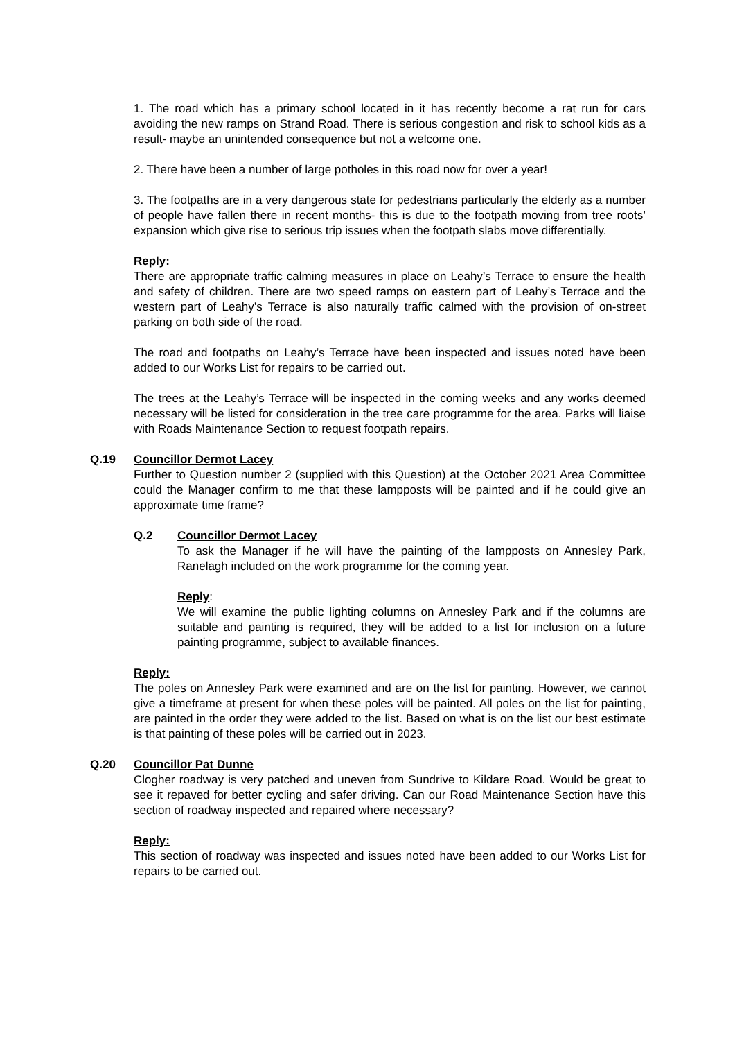1. The road which has a primary school located in it has recently become a rat run for cars avoiding the new ramps on Strand Road. There is serious congestion and risk to school kids as a result- maybe an unintended consequence but not a welcome one.
2. There have been a number of large potholes in this road now for over a year!
3. The footpaths are in a very dangerous state for pedestrians particularly the elderly as a number of people have fallen there in recent months- this is due to the footpath moving from tree roots’ expansion which give rise to serious trip issues when the footpath slabs move differentially.
Reply:
There are appropriate traffic calming measures in place on Leahy’s Terrace to ensure the health and safety of children. There are two speed ramps on eastern part of Leahy’s Terrace and the western part of Leahy’s Terrace is also naturally traffic calmed with the provision of on-street parking on both side of the road.
The road and footpaths on Leahy’s Terrace have been inspected and issues noted have been added to our Works List for repairs to be carried out.
The trees at the Leahy’s Terrace will be inspected in the coming weeks and any works deemed necessary will be listed for consideration in the tree care programme for the area. Parks will liaise with Roads Maintenance Section to request footpath repairs.
Q.19 Councillor Dermot Lacey
Further to Question number 2 (supplied with this Question) at the October 2021 Area Committee could the Manager confirm to me that these lampposts will be painted and if he could give an approximate time frame?
Q.2 Councillor Dermot Lacey
To ask the Manager if he will have the painting of the lampposts on Annesley Park, Ranelagh included on the work programme for the coming year.
Reply:
We will examine the public lighting columns on Annesley Park and if the columns are suitable and painting is required, they will be added to a list for inclusion on a future painting programme, subject to available finances.
Reply:
The poles on Annesley Park were examined and are on the list for painting. However, we cannot give a timeframe at present for when these poles will be painted. All poles on the list for painting, are painted in the order they were added to the list. Based on what is on the list our best estimate is that painting of these poles will be carried out in 2023.
Q.20 Councillor Pat Dunne
Clogher roadway is very patched and uneven from Sundrive to Kildare Road. Would be great to see it repaved for better cycling and safer driving. Can our Road Maintenance Section have this section of roadway inspected and repaired where necessary?
Reply:
This section of roadway was inspected and issues noted have been added to our Works List for repairs to be carried out.